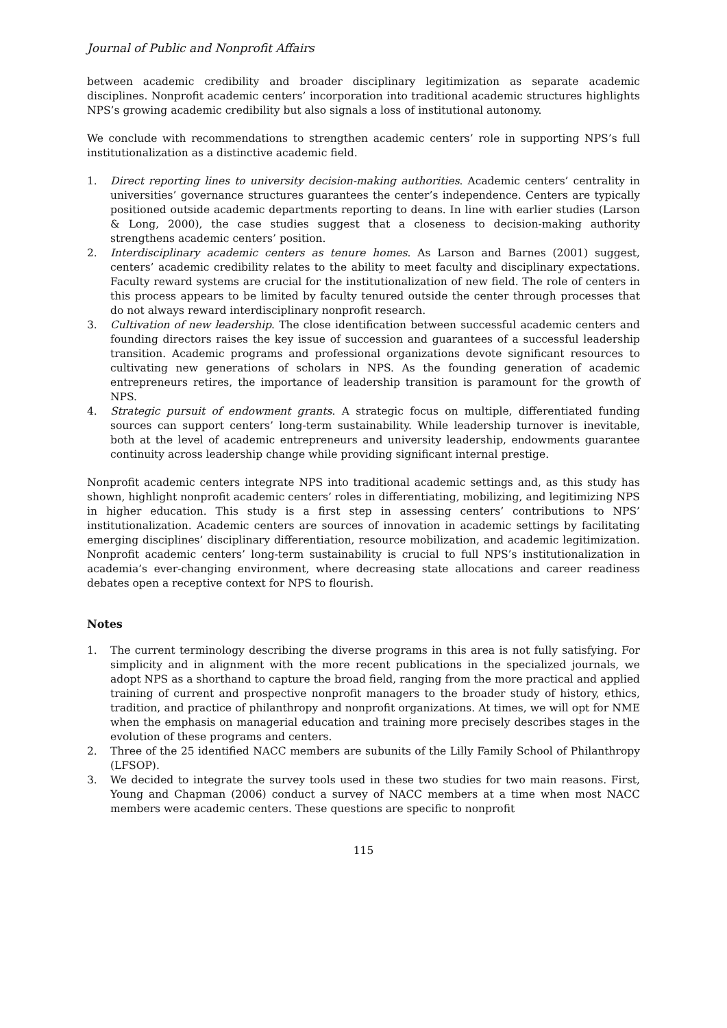Journal of Public and Nonprofit Affairs
between academic credibility and broader disciplinary legitimization as separate academic disciplines. Nonprofit academic centers’ incorporation into traditional academic structures highlights NPS’s growing academic credibility but also signals a loss of institutional autonomy.
We conclude with recommendations to strengthen academic centers’ role in supporting NPS’s full institutionalization as a distinctive academic field.
1. Direct reporting lines to university decision-making authorities. Academic centers’ centrality in universities’ governance structures guarantees the center’s independence. Centers are typically positioned outside academic departments reporting to deans. In line with earlier studies (Larson & Long, 2000), the case studies suggest that a closeness to decision-making authority strengthens academic centers’ position.
2. Interdisciplinary academic centers as tenure homes. As Larson and Barnes (2001) suggest, centers’ academic credibility relates to the ability to meet faculty and disciplinary expectations. Faculty reward systems are crucial for the institutionalization of new field. The role of centers in this process appears to be limited by faculty tenured outside the center through processes that do not always reward interdisciplinary nonprofit research.
3. Cultivation of new leadership. The close identification between successful academic centers and founding directors raises the key issue of succession and guarantees of a successful leadership transition. Academic programs and professional organizations devote significant resources to cultivating new generations of scholars in NPS. As the founding generation of academic entrepreneurs retires, the importance of leadership transition is paramount for the growth of NPS.
4. Strategic pursuit of endowment grants. A strategic focus on multiple, differentiated funding sources can support centers’ long-term sustainability. While leadership turnover is inevitable, both at the level of academic entrepreneurs and university leadership, endowments guarantee continuity across leadership change while providing significant internal prestige.
Nonprofit academic centers integrate NPS into traditional academic settings and, as this study has shown, highlight nonprofit academic centers’ roles in differentiating, mobilizing, and legitimizing NPS in higher education. This study is a first step in assessing centers’ contributions to NPS’ institutionalization. Academic centers are sources of innovation in academic settings by facilitating emerging disciplines’ disciplinary differentiation, resource mobilization, and academic legitimization. Nonprofit academic centers’ long-term sustainability is crucial to full NPS’s institutionalization in academia’s ever-changing environment, where decreasing state allocations and career readiness debates open a receptive context for NPS to flourish.
Notes
1. The current terminology describing the diverse programs in this area is not fully satisfying. For simplicity and in alignment with the more recent publications in the specialized journals, we adopt NPS as a shorthand to capture the broad field, ranging from the more practical and applied training of current and prospective nonprofit managers to the broader study of history, ethics, tradition, and practice of philanthropy and nonprofit organizations. At times, we will opt for NME when the emphasis on managerial education and training more precisely describes stages in the evolution of these programs and centers.
2. Three of the 25 identified NACC members are subunits of the Lilly Family School of Philanthropy (LFSOP).
3. We decided to integrate the survey tools used in these two studies for two main reasons. First, Young and Chapman (2006) conduct a survey of NACC members at a time when most NACC members were academic centers. These questions are specific to nonprofit
115